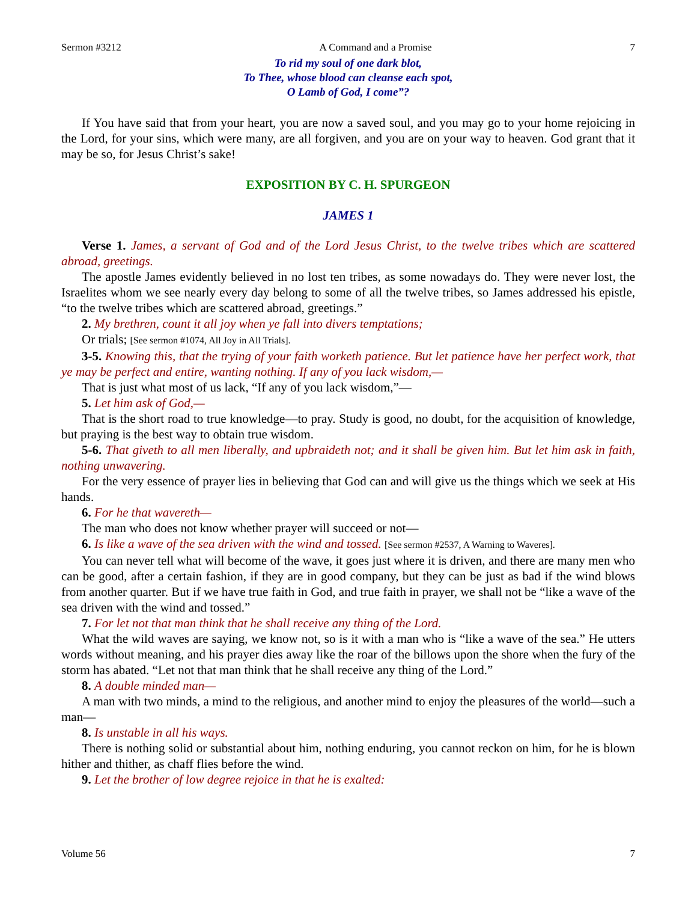Sermon #3212 A Command and a Promise 7
To rid my soul of one dark blot,
To Thee, whose blood can cleanse each spot,
O Lamb of God, I come”?
If You have said that from your heart, you are now a saved soul, and you may go to your home rejoicing in the Lord, for your sins, which were many, are all forgiven, and you are on your way to heaven. God grant that it may be so, for Jesus Christ’s sake!
EXPOSITION BY C. H. SPURGEON
JAMES 1
Verse 1. James, a servant of God and of the Lord Jesus Christ, to the twelve tribes which are scattered abroad, greetings.
The apostle James evidently believed in no lost ten tribes, as some nowadays do. They were never lost, the Israelites whom we see nearly every day belong to some of all the twelve tribes, so James addressed his epistle, “to the twelve tribes which are scattered abroad, greetings.”
2. My brethren, count it all joy when ye fall into divers temptations;
Or trials; [See sermon #1074, All Joy in All Trials].
3-5. Knowing this, that the trying of your faith worketh patience. But let patience have her perfect work, that ye may be perfect and entire, wanting nothing. If any of you lack wisdom,—
That is just what most of us lack, “If any of you lack wisdom,”—
5. Let him ask of God,—
That is the short road to true knowledge—to pray. Study is good, no doubt, for the acquisition of knowledge, but praying is the best way to obtain true wisdom.
5-6. That giveth to all men liberally, and upbraideth not; and it shall be given him. But let him ask in faith, nothing unwavering.
For the very essence of prayer lies in believing that God can and will give us the things which we seek at His hands.
6. For he that wavereth—
The man who does not know whether prayer will succeed or not—
6. Is like a wave of the sea driven with the wind and tossed. [See sermon #2537, A Warning to Waveres].
You can never tell what will become of the wave, it goes just where it is driven, and there are many men who can be good, after a certain fashion, if they are in good company, but they can be just as bad if the wind blows from another quarter. But if we have true faith in God, and true faith in prayer, we shall not be “like a wave of the sea driven with the wind and tossed.”
7. For let not that man think that he shall receive any thing of the Lord.
What the wild waves are saying, we know not, so is it with a man who is “like a wave of the sea.” He utters words without meaning, and his prayer dies away like the roar of the billows upon the shore when the fury of the storm has abated. “Let not that man think that he shall receive any thing of the Lord.”
8. A double minded man—
A man with two minds, a mind to the religious, and another mind to enjoy the pleasures of the world—such a man—
8. Is unstable in all his ways.
There is nothing solid or substantial about him, nothing enduring, you cannot reckon on him, for he is blown hither and thither, as chaff flies before the wind.
9. Let the brother of low degree rejoice in that he is exalted:
Volume 56 7